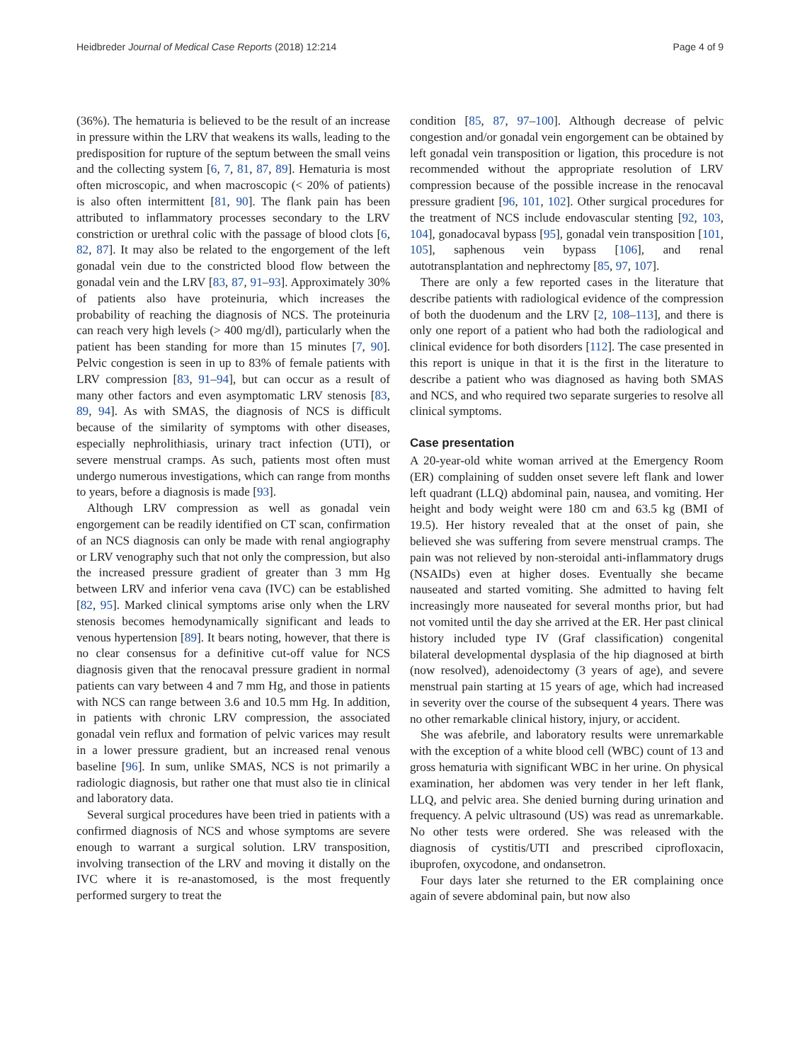Heidbreder Journal of Medical Case Reports (2018) 12:214 Page 4 of 9
(36%). The hematuria is believed to be the result of an increase in pressure within the LRV that weakens its walls, leading to the predisposition for rupture of the septum between the small veins and the collecting system [6, 7, 81, 87, 89]. Hematuria is most often microscopic, and when macroscopic (< 20% of patients) is also often intermittent [81, 90]. The flank pain has been attributed to inflammatory processes secondary to the LRV constriction or urethral colic with the passage of blood clots [6, 82, 87]. It may also be related to the engorgement of the left gonadal vein due to the constricted blood flow between the gonadal vein and the LRV [83, 87, 91–93]. Approximately 30% of patients also have proteinuria, which increases the probability of reaching the diagnosis of NCS. The proteinuria can reach very high levels (> 400 mg/dl), particularly when the patient has been standing for more than 15 minutes [7, 90]. Pelvic congestion is seen in up to 83% of female patients with LRV compression [83, 91–94], but can occur as a result of many other factors and even asymptomatic LRV stenosis [83, 89, 94]. As with SMAS, the diagnosis of NCS is difficult because of the similarity of symptoms with other diseases, especially nephrolithiasis, urinary tract infection (UTI), or severe menstrual cramps. As such, patients most often must undergo numerous investigations, which can range from months to years, before a diagnosis is made [93].
Although LRV compression as well as gonadal vein engorgement can be readily identified on CT scan, confirmation of an NCS diagnosis can only be made with renal angiography or LRV venography such that not only the compression, but also the increased pressure gradient of greater than 3 mm Hg between LRV and inferior vena cava (IVC) can be established [82, 95]. Marked clinical symptoms arise only when the LRV stenosis becomes hemodynamically significant and leads to venous hypertension [89]. It bears noting, however, that there is no clear consensus for a definitive cut-off value for NCS diagnosis given that the renocaval pressure gradient in normal patients can vary between 4 and 7 mm Hg, and those in patients with NCS can range between 3.6 and 10.5 mm Hg. In addition, in patients with chronic LRV compression, the associated gonadal vein reflux and formation of pelvic varices may result in a lower pressure gradient, but an increased renal venous baseline [96]. In sum, unlike SMAS, NCS is not primarily a radiologic diagnosis, but rather one that must also tie in clinical and laboratory data.
Several surgical procedures have been tried in patients with a confirmed diagnosis of NCS and whose symptoms are severe enough to warrant a surgical solution. LRV transposition, involving transection of the LRV and moving it distally on the IVC where it is re-anastomosed, is the most frequently performed surgery to treat the
condition [85, 87, 97–100]. Although decrease of pelvic congestion and/or gonadal vein engorgement can be obtained by left gonadal vein transposition or ligation, this procedure is not recommended without the appropriate resolution of LRV compression because of the possible increase in the renocaval pressure gradient [96, 101, 102]. Other surgical procedures for the treatment of NCS include endovascular stenting [92, 103, 104], gonadocaval bypass [95], gonadal vein transposition [101, 105], saphenous vein bypass [106], and renal autotransplantation and nephrectomy [85, 97, 107].
There are only a few reported cases in the literature that describe patients with radiological evidence of the compression of both the duodenum and the LRV [2, 108–113], and there is only one report of a patient who had both the radiological and clinical evidence for both disorders [112]. The case presented in this report is unique in that it is the first in the literature to describe a patient who was diagnosed as having both SMAS and NCS, and who required two separate surgeries to resolve all clinical symptoms.
Case presentation
A 20-year-old white woman arrived at the Emergency Room (ER) complaining of sudden onset severe left flank and lower left quadrant (LLQ) abdominal pain, nausea, and vomiting. Her height and body weight were 180 cm and 63.5 kg (BMI of 19.5). Her history revealed that at the onset of pain, she believed she was suffering from severe menstrual cramps. The pain was not relieved by non-steroidal anti-inflammatory drugs (NSAIDs) even at higher doses. Eventually she became nauseated and started vomiting. She admitted to having felt increasingly more nauseated for several months prior, but had not vomited until the day she arrived at the ER. Her past clinical history included type IV (Graf classification) congenital bilateral developmental dysplasia of the hip diagnosed at birth (now resolved), adenoidectomy (3 years of age), and severe menstrual pain starting at 15 years of age, which had increased in severity over the course of the subsequent 4 years. There was no other remarkable clinical history, injury, or accident.
She was afebrile, and laboratory results were unremarkable with the exception of a white blood cell (WBC) count of 13 and gross hematuria with significant WBC in her urine. On physical examination, her abdomen was very tender in her left flank, LLQ, and pelvic area. She denied burning during urination and frequency. A pelvic ultrasound (US) was read as unremarkable. No other tests were ordered. She was released with the diagnosis of cystitis/UTI and prescribed ciprofloxacin, ibuprofen, oxycodone, and ondansetron.
Four days later she returned to the ER complaining once again of severe abdominal pain, but now also